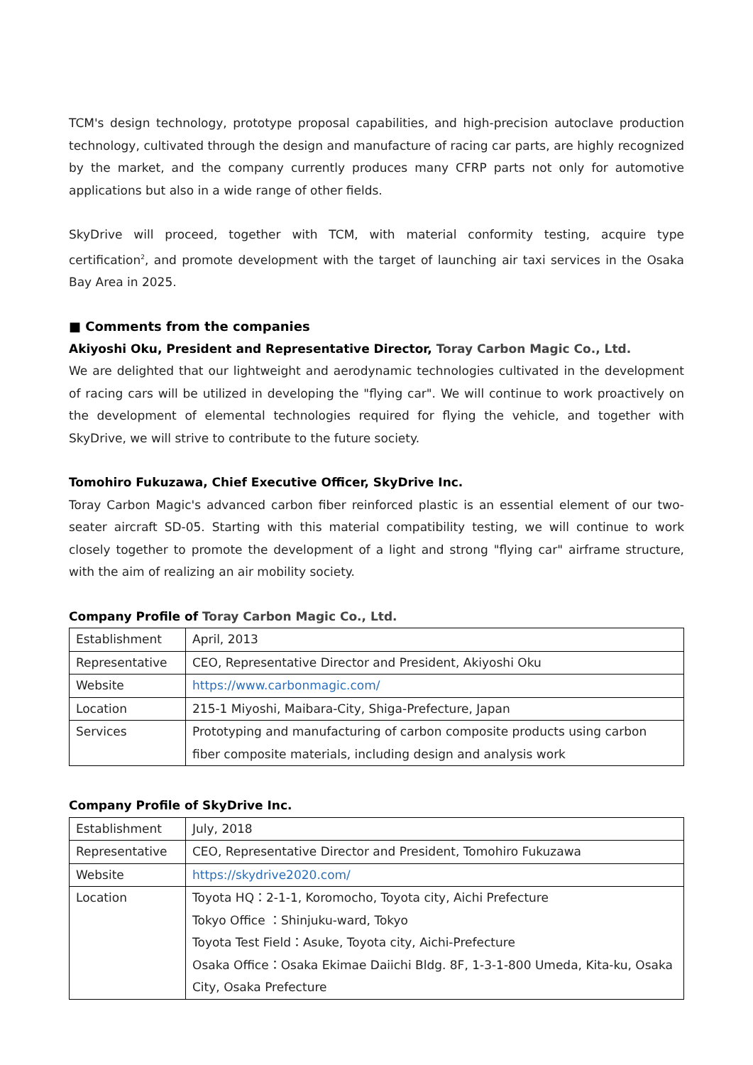TCM's design technology, prototype proposal capabilities, and high-precision autoclave production technology, cultivated through the design and manufacture of racing car parts, are highly recognized by the market, and the company currently produces many CFRP parts not only for automotive applications but also in a wide range of other fields.
SkyDrive will proceed, together with TCM, with material conformity testing, acquire type certification<sup>2</sup>, and promote development with the target of launching air taxi services in the Osaka Bay Area in 2025.
■ Comments from the companies
Akiyoshi Oku, President and Representative Director, Toray Carbon Magic Co., Ltd.
We are delighted that our lightweight and aerodynamic technologies cultivated in the development of racing cars will be utilized in developing the "flying car". We will continue to work proactively on the development of elemental technologies required for flying the vehicle, and together with SkyDrive, we will strive to contribute to the future society.
Tomohiro Fukuzawa, Chief Executive Officer, SkyDrive Inc.
Toray Carbon Magic's advanced carbon fiber reinforced plastic is an essential element of our two-seater aircraft SD-05. Starting with this material compatibility testing, we will continue to work closely together to promote the development of a light and strong "flying car" airframe structure, with the aim of realizing an air mobility society.
Company Profile of Toray Carbon Magic Co., Ltd.
| Establishment | April, 2013 |
| Representative | CEO, Representative Director and President, Akiyoshi Oku |
| Website | https://www.carbonmagic.com/ |
| Location | 215-1 Miyoshi, Maibara-City, Shiga-Prefecture, Japan |
| Services | Prototyping and manufacturing of carbon composite products using carbon fiber composite materials, including design and analysis work |
Company Profile of SkyDrive Inc.
| Establishment | July, 2018 |
| Representative | CEO, Representative Director and President, Tomohiro Fukuzawa |
| Website | https://skydrive2020.com/ |
| Location | Toyota HQ：2-1-1, Koromocho, Toyota city, Aichi Prefecture Tokyo Office ：Shinjuku-ward, Tokyo Toyota Test Field：Asuke, Toyota city, Aichi-Prefecture Osaka Office：Osaka Ekimae Daiichi Bldg. 8F, 1-3-1-800 Umeda, Kita-ku, Osaka City, Osaka Prefecture |